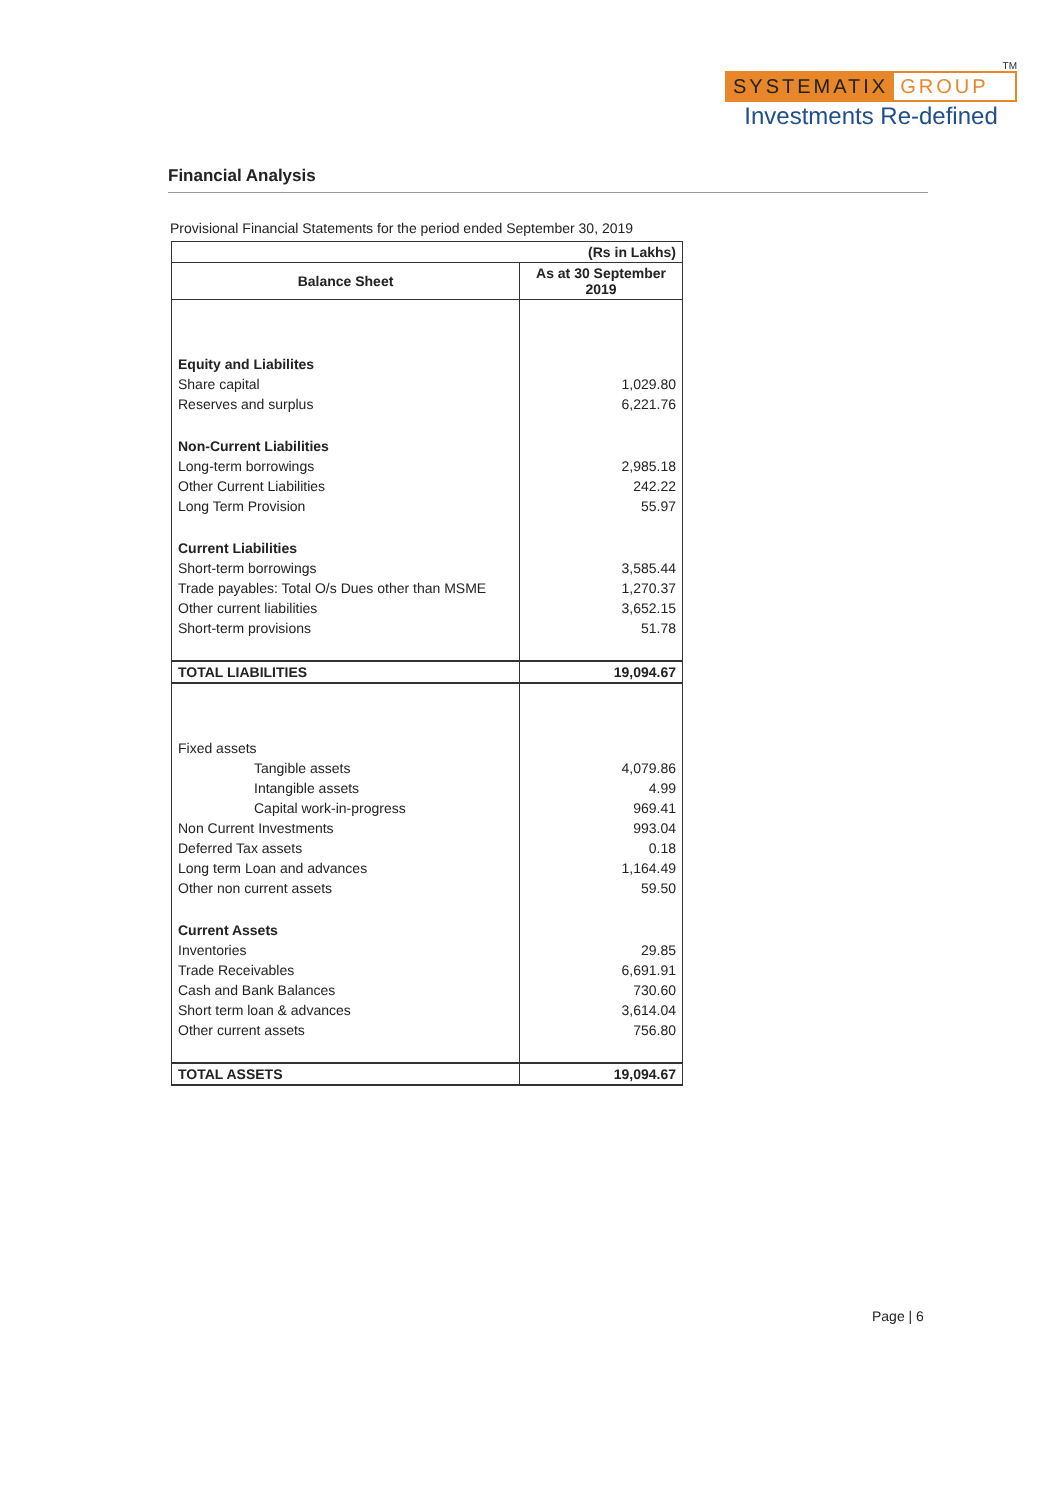TM
SYSTEMATIX GROUP
Investments Re-defined
Financial Analysis
Provisional Financial Statements for the period ended September 30, 2019
| (Rs in Lakhs) | |
| Balance Sheet | As at 30 September 2019 |
| Equity and Liabilites | |
| Share capital | 1,029.80 |
| Reserves and surplus | 6,221.76 |
| Non-Current Liabilities | |
| Long-term borrowings | 2,985.18 |
| Other Current Liabilities | 242.22 |
| Long Term Provision | 55.97 |
| Current Liabilities | |
| Short-term borrowings | 3,585.44 |
| Trade payables: Total O/s Dues other than MSME | 1,270.37 |
| Other current liabilities | 3,652.15 |
| Short-term provisions | 51.78 |
| TOTAL LIABILITIES | 19,094.67 |
| Fixed assets | |
| Tangible assets | 4,079.86 |
| Intangible assets | 4.99 |
| Capital work-in-progress | 969.41 |
| Non Current Investments | 993.04 |
| Deferred Tax assets | 0.18 |
| Long term Loan and advances | 1,164.49 |
| Other non current assets | 59.50 |
| Current Assets | |
| Inventories | 29.85 |
| Trade Receivables | 6,691.91 |
| Cash and Bank Balances | 730.60 |
| Short term loan & advances | 3,614.04 |
| Other current assets | 756.80 |
| TOTAL ASSETS | 19,094.67 |
Page | 6